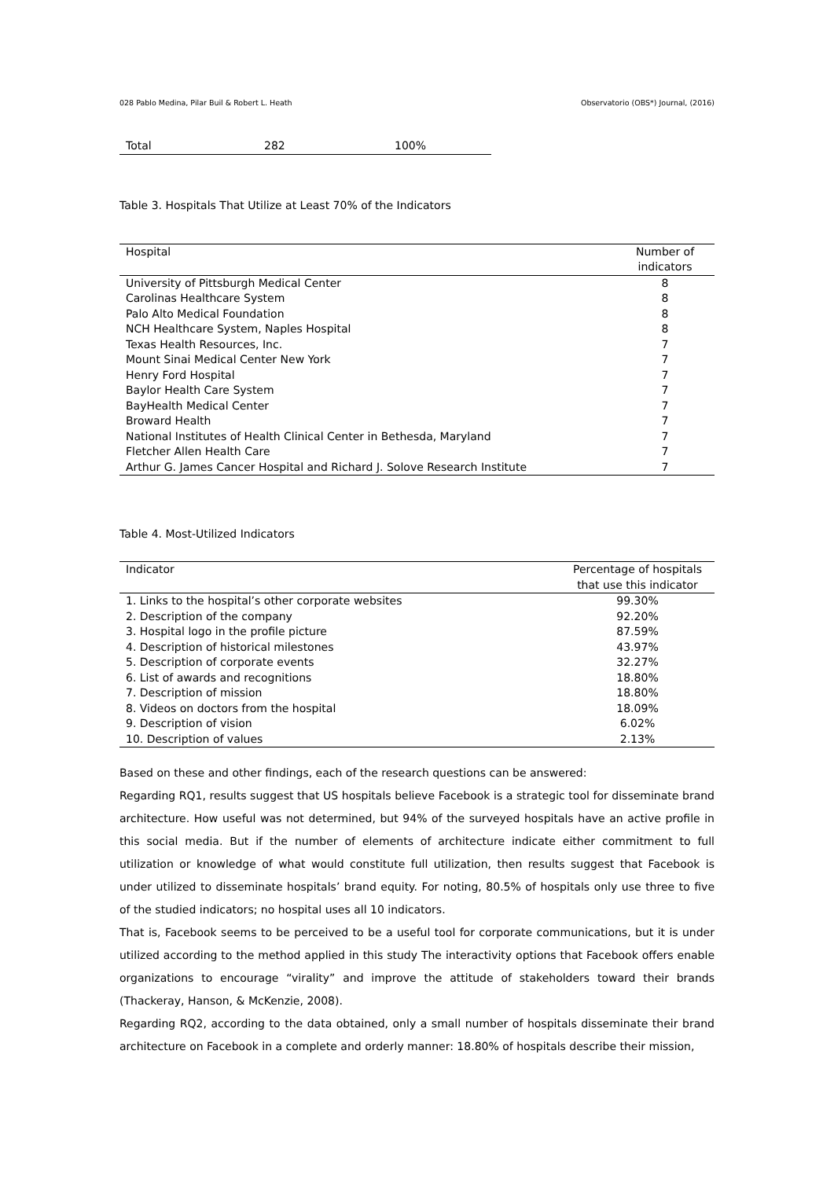028 Pablo Medina, Pilar Buil & Robert L. Heath Observatorio (OBS*) Journal, (2016)
| Total | 282 | 100% |
Table 3. Hospitals That Utilize at Least 70% of the Indicators
| Hospital | Number of indicators |
| --- | --- |
| University of Pittsburgh Medical Center | 8 |
| Carolinas Healthcare System | 8 |
| Palo Alto Medical Foundation | 8 |
| NCH Healthcare System, Naples Hospital | 8 |
| Texas Health Resources, Inc. | 7 |
| Mount Sinai Medical Center New York | 7 |
| Henry Ford Hospital | 7 |
| Baylor Health Care System | 7 |
| BayHealth Medical Center | 7 |
| Broward Health | 7 |
| National Institutes of Health Clinical Center in Bethesda, Maryland | 7 |
| Fletcher Allen Health Care | 7 |
| Arthur G. James Cancer Hospital and Richard J. Solove Research Institute | 7 |
Table 4. Most-Utilized Indicators
| Indicator | Percentage of hospitals that use this indicator |
| --- | --- |
| 1. Links to the hospital’s other corporate websites | 99.30% |
| 2. Description of the company | 92.20% |
| 3. Hospital logo in the profile picture | 87.59% |
| 4. Description of historical milestones | 43.97% |
| 5. Description of corporate events | 32.27% |
| 6. List of awards and recognitions | 18.80% |
| 7. Description of mission | 18.80% |
| 8. Videos on doctors from the hospital | 18.09% |
| 9. Description of vision | 6.02% |
| 10. Description of values | 2.13% |
Based on these and other findings, each of the research questions can be answered:
Regarding RQ1, results suggest that US hospitals believe Facebook is a strategic tool for disseminate brand architecture. How useful was not determined, but 94% of the surveyed hospitals have an active profile in this social media. But if the number of elements of architecture indicate either commitment to full utilization or knowledge of what would constitute full utilization, then results suggest that Facebook is under utilized to disseminate hospitals’ brand equity. For noting, 80.5% of hospitals only use three to five of the studied indicators; no hospital uses all 10 indicators.
That is, Facebook seems to be perceived to be a useful tool for corporate communications, but it is under utilized according to the method applied in this study The interactivity options that Facebook offers enable organizations to encourage “virality” and improve the attitude of stakeholders toward their brands (Thackeray, Hanson, & McKenzie, 2008).
Regarding RQ2, according to the data obtained, only a small number of hospitals disseminate their brand architecture on Facebook in a complete and orderly manner: 18.80% of hospitals describe their mission,